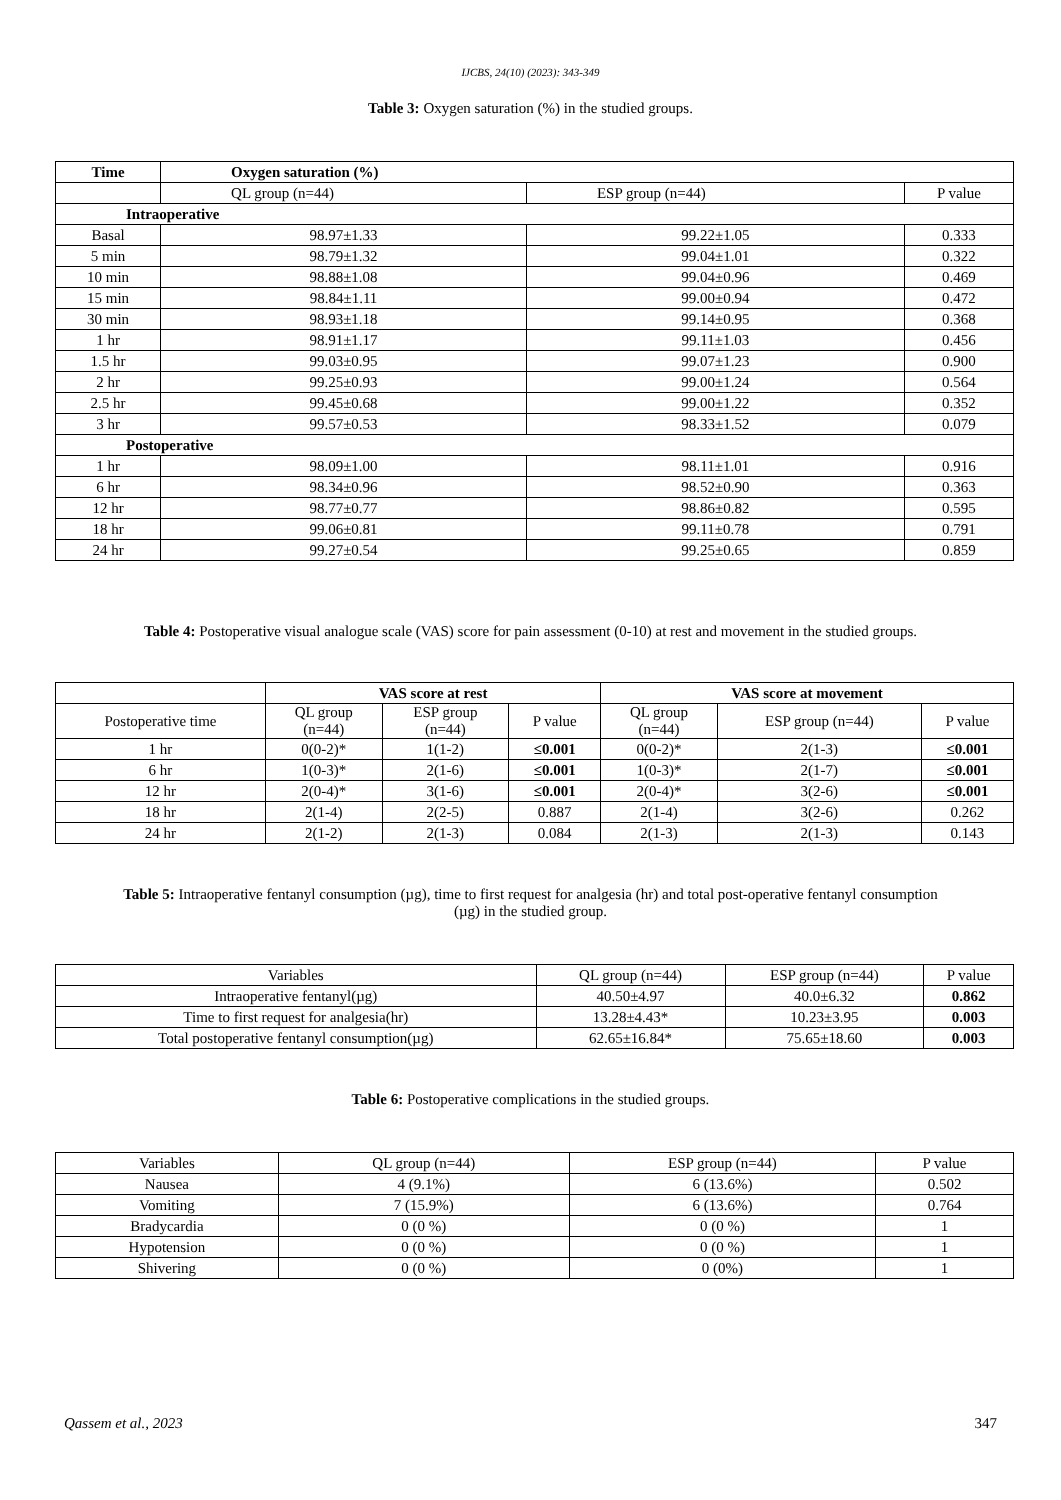IJCBS, 24(10) (2023): 343-349
Table 3: Oxygen saturation (%) in the studied groups.
| Time | Oxygen saturation (%) | | |
| --- | --- | --- | --- |
| | QL group (n=44) | ESP group (n=44) | P value |
| Intraoperative | | | |
| Basal | 98.97±1.33 | 99.22±1.05 | 0.333 |
| 5 min | 98.79±1.32 | 99.04±1.01 | 0.322 |
| 10 min | 98.88±1.08 | 99.04±0.96 | 0.469 |
| 15 min | 98.84±1.11 | 99.00±0.94 | 0.472 |
| 30 min | 98.93±1.18 | 99.14±0.95 | 0.368 |
| 1 hr | 98.91±1.17 | 99.11±1.03 | 0.456 |
| 1.5 hr | 99.03±0.95 | 99.07±1.23 | 0.900 |
| 2 hr | 99.25±0.93 | 99.00±1.24 | 0.564 |
| 2.5 hr | 99.45±0.68 | 99.00±1.22 | 0.352 |
| 3 hr | 99.57±0.53 | 98.33±1.52 | 0.079 |
| Postoperative | | | |
| 1 hr | 98.09±1.00 | 98.11±1.01 | 0.916 |
| 6 hr | 98.34±0.96 | 98.52±0.90 | 0.363 |
| 12 hr | 98.77±0.77 | 98.86±0.82 | 0.595 |
| 18 hr | 99.06±0.81 | 99.11±0.78 | 0.791 |
| 24 hr | 99.27±0.54 | 99.25±0.65 | 0.859 |
Table 4: Postoperative visual analogue scale (VAS) score for pain assessment (0-10) at rest and movement in the studied groups.
| | VAS score at rest | | | VAS score at movement | | |
| --- | --- | --- | --- | --- | --- | --- |
| Postoperative time | QL group (n=44) | ESP group (n=44) | P value | QL group (n=44) | ESP group (n=44) | P value |
| 1 hr | 0(0-2)* | 1(1-2) | ≤0.001 | 0(0-2)* | 2(1-3) | ≤0.001 |
| 6 hr | 1(0-3)* | 2(1-6) | ≤0.001 | 1(0-3)* | 2(1-7) | ≤0.001 |
| 12 hr | 2(0-4)* | 3(1-6) | ≤0.001 | 2(0-4)* | 3(2-6) | ≤0.001 |
| 18 hr | 2(1-4) | 2(2-5) | 0.887 | 2(1-4) | 3(2-6) | 0.262 |
| 24 hr | 2(1-2) | 2(1-3) | 0.084 | 2(1-3) | 2(1-3) | 0.143 |
Table 5: Intraoperative fentanyl consumption (µg), time to first request for analgesia (hr) and total post-operative fentanyl consumption (µg) in the studied group.
| Variables | QL group (n=44) | ESP group (n=44) | P value |
| Intraoperative fentanyl(µg) | 40.50±4.97 | 40.0±6.32 | 0.862 |
| Time to first request for analgesia(hr) | 13.28±4.43* | 10.23±3.95 | 0.003 |
| Total postoperative fentanyl consumption(µg) | 62.65±16.84* | 75.65±18.60 | 0.003 |
Table 6: Postoperative complications in the studied groups.
| Variables | QL group (n=44) | ESP group (n=44) | P value |
| Nausea | 4 (9.1%) | 6 (13.6%) | 0.502 |
| Vomiting | 7 (15.9%) | 6 (13.6%) | 0.764 |
| Bradycardia | 0 (0 %) | 0 (0 %) | 1 |
| Hypotension | 0 (0 %) | 0 (0 %) | 1 |
| Shivering | 0 (0 %) | 0 (0%) | 1 |
Qassem et al., 2023 347